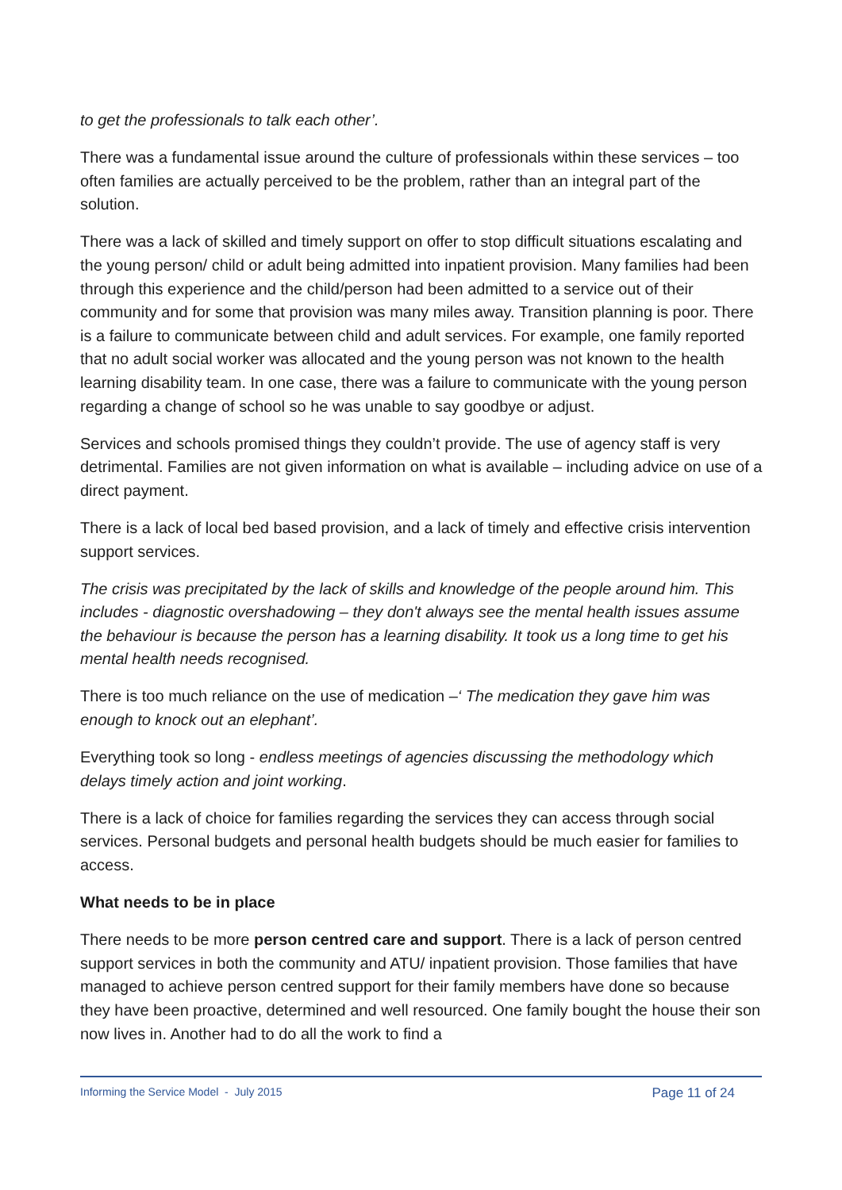to get the professionals to talk each other’.
There was a fundamental issue around the culture of professionals within these services – too often families are actually perceived to be the problem, rather than an integral part of the solution.
There was a lack of skilled and timely support on offer to stop difficult situations escalating and the young person/ child or adult being admitted into inpatient provision. Many families had been through this experience and the child/person had been admitted to a service out of their community and for some that provision was many miles away. Transition planning is poor. There is a failure to communicate between child and adult services. For example, one family reported that no adult social worker was allocated and the young person was not known to the health learning disability team. In one case, there was a failure to communicate with the young person regarding a change of school so he was unable to say goodbye or adjust.
Services and schools promised things they couldn’t provide. The use of agency staff is very detrimental. Families are not given information on what is available – including advice on use of a direct payment.
There is a lack of local bed based provision, and a lack of timely and effective crisis intervention support services.
The crisis was precipitated by the lack of skills and knowledge of the people around him. This includes - diagnostic overshadowing – they don't always see the mental health issues assume the behaviour is because the person has a learning disability. It took us a long time to get his mental health needs recognised.
There is too much reliance on the use of medication –‘ The medication they gave him was enough to knock out an elephant’.
Everything took so long - endless meetings of agencies discussing the methodology which delays timely action and joint working.
There is a lack of choice for families regarding the services they can access through social services. Personal budgets and personal health budgets should be much easier for families to access.
What needs to be in place
There needs to be more person centred care and support. There is a lack of person centred support services in both the community and ATU/ inpatient provision. Those families that have managed to achieve person centred support for their family members have done so because they have been proactive, determined and well resourced. One family bought the house their son now lives in. Another had to do all the work to find a
Informing the Service Model - July 2015 Page 11 of 24